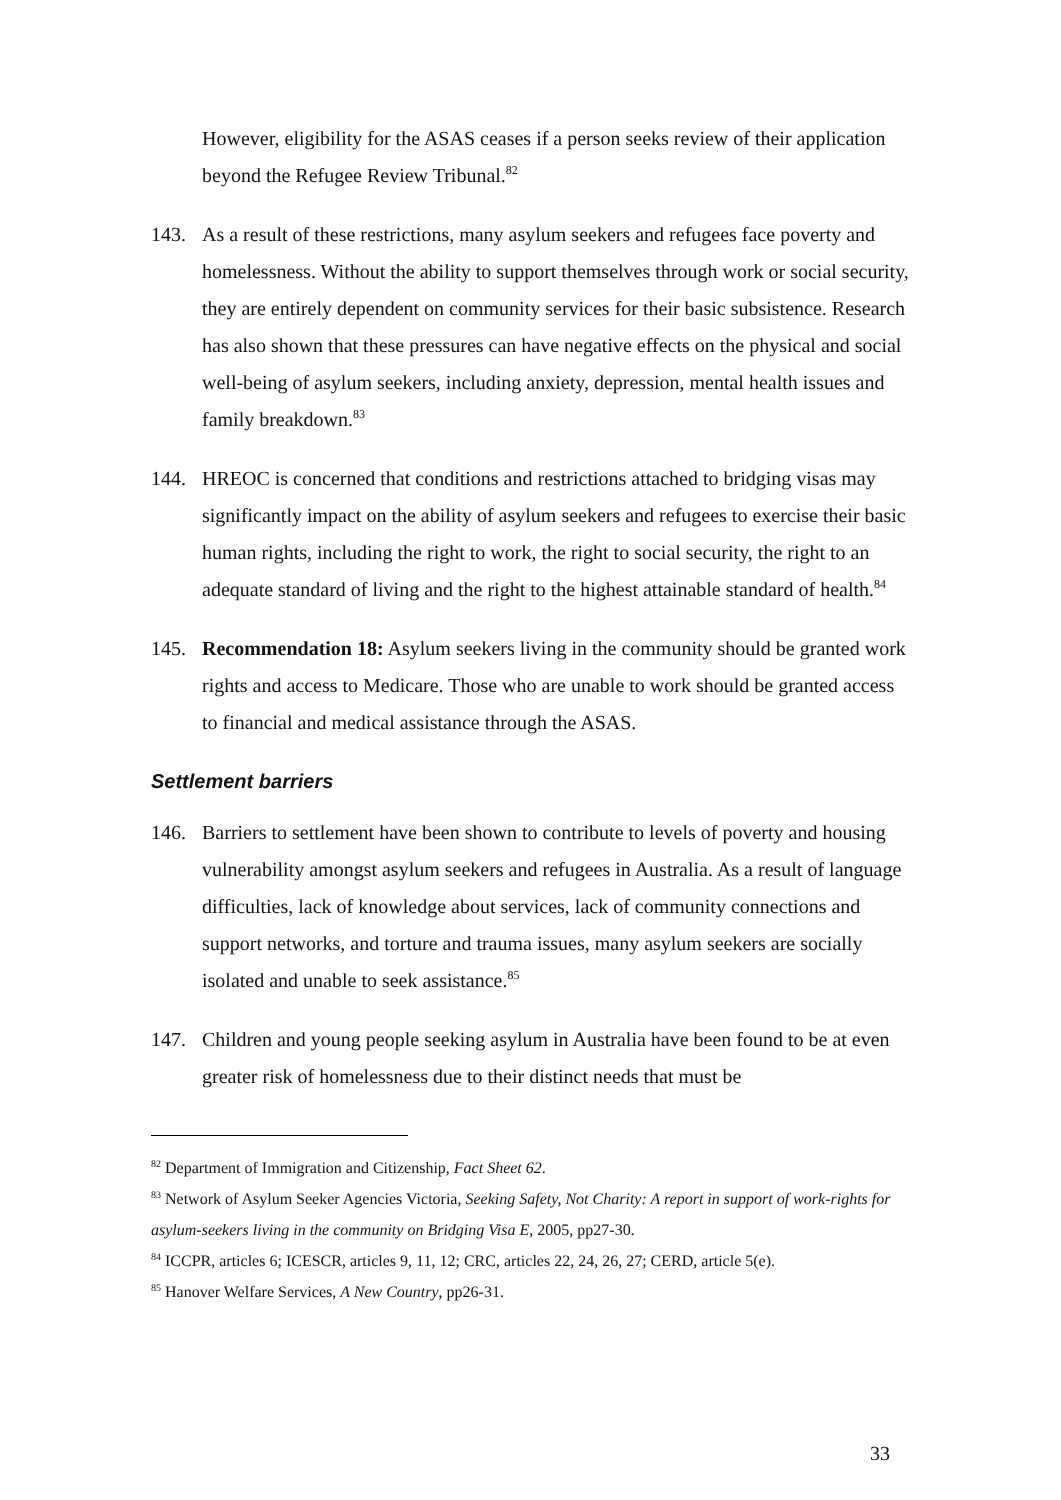However, eligibility for the ASAS ceases if a person seeks review of their application beyond the Refugee Review Tribunal.<sup>82</sup>
143. As a result of these restrictions, many asylum seekers and refugees face poverty and homelessness. Without the ability to support themselves through work or social security, they are entirely dependent on community services for their basic subsistence. Research has also shown that these pressures can have negative effects on the physical and social well-being of asylum seekers, including anxiety, depression, mental health issues and family breakdown.<sup>83</sup>
144. HREOC is concerned that conditions and restrictions attached to bridging visas may significantly impact on the ability of asylum seekers and refugees to exercise their basic human rights, including the right to work, the right to social security, the right to an adequate standard of living and the right to the highest attainable standard of health.<sup>84</sup>
145. Recommendation 18: Asylum seekers living in the community should be granted work rights and access to Medicare. Those who are unable to work should be granted access to financial and medical assistance through the ASAS.
Settlement barriers
146. Barriers to settlement have been shown to contribute to levels of poverty and housing vulnerability amongst asylum seekers and refugees in Australia. As a result of language difficulties, lack of knowledge about services, lack of community connections and support networks, and torture and trauma issues, many asylum seekers are socially isolated and unable to seek assistance.<sup>85</sup>
147. Children and young people seeking asylum in Australia have been found to be at even greater risk of homelessness due to their distinct needs that must be
<sup>82</sup> Department of Immigration and Citizenship, Fact Sheet 62.
<sup>83</sup> Network of Asylum Seeker Agencies Victoria, Seeking Safety, Not Charity: A report in support of work-rights for asylum-seekers living in the community on Bridging Visa E, 2005, pp27-30.
<sup>84</sup> ICCPR, articles 6; ICESCR, articles 9, 11, 12; CRC, articles 22, 24, 26, 27; CERD, article 5(e).
<sup>85</sup> Hanover Welfare Services, A New Country, pp26-31.
33